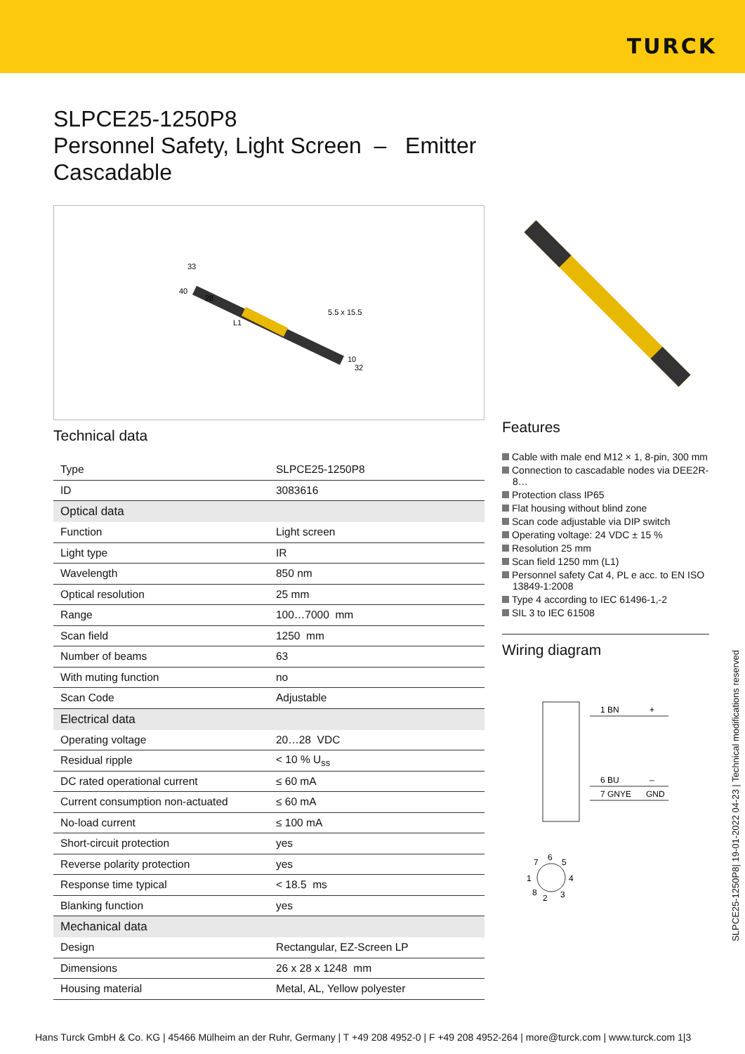TURCK
SLPCE25-1250P8
Personnel Safety, Light Screen – Emitter
Cascadable
33
40
28
L1
5.5 x 15.5
10
32
Technical data
| Type | SLPCE25-1250P8 |
| ID | 3083616 |
| Optical data | |
| Function | Light screen |
| Light type | IR |
| Wavelength | 850 nm |
| Optical resolution | 25 mm |
| Range | 100…7000 mm |
| Scan field | 1250 mm |
| Number of beams | 63 |
| With muting function | no |
| Scan Code | Adjustable |
| Electrical data | |
| Operating voltage | 20…28 VDC |
| Residual ripple | < 10 % U<sub>ss</sub> |
| DC rated operational current | ≤ 60 mA |
| Current consumption non-actuated | ≤ 60 mA |
| No-load current | ≤ 100 mA |
| Short-circuit protection | yes |
| Reverse polarity protection | yes |
| Response time typical | < 18.5 ms |
| Blanking function | yes |
| Mechanical data | |
| Design | Rectangular, EZ-Screen LP |
| Dimensions | 26 x 28 x 1248 mm |
| Housing material | Metal, AL, Yellow polyester |
Features
Cable with male end M12 × 1, 8-pin, 300 mm
Connection to cascadable nodes via DEE2R-8…
Protection class IP65
Flat housing without blind zone
Scan code adjustable via DIP switch
Operating voltage: 24 VDC ± 15 %
Resolution 25 mm
Scan field 1250 mm (L1)
Personnel safety Cat 4, PL e acc. to EN ISO 13849-1:2008
Type 4 according to IEC 61496-1,-2
SIL 3 to IEC 61508
Wiring diagram
1 BN
+
6 BU
–
7 GNYE
GND
6
7
5
1
4
8
2
3
SLPCE25-1250P8| 19-01-2022 04-23 | Technical modifications reserved
Hans Turck GmbH & Co. KG | 45466 Mülheim an der Ruhr, Germany | T +49 208 4952-0 | F +49 208 4952-264 | more@turck.com | www.turck.com 1|3